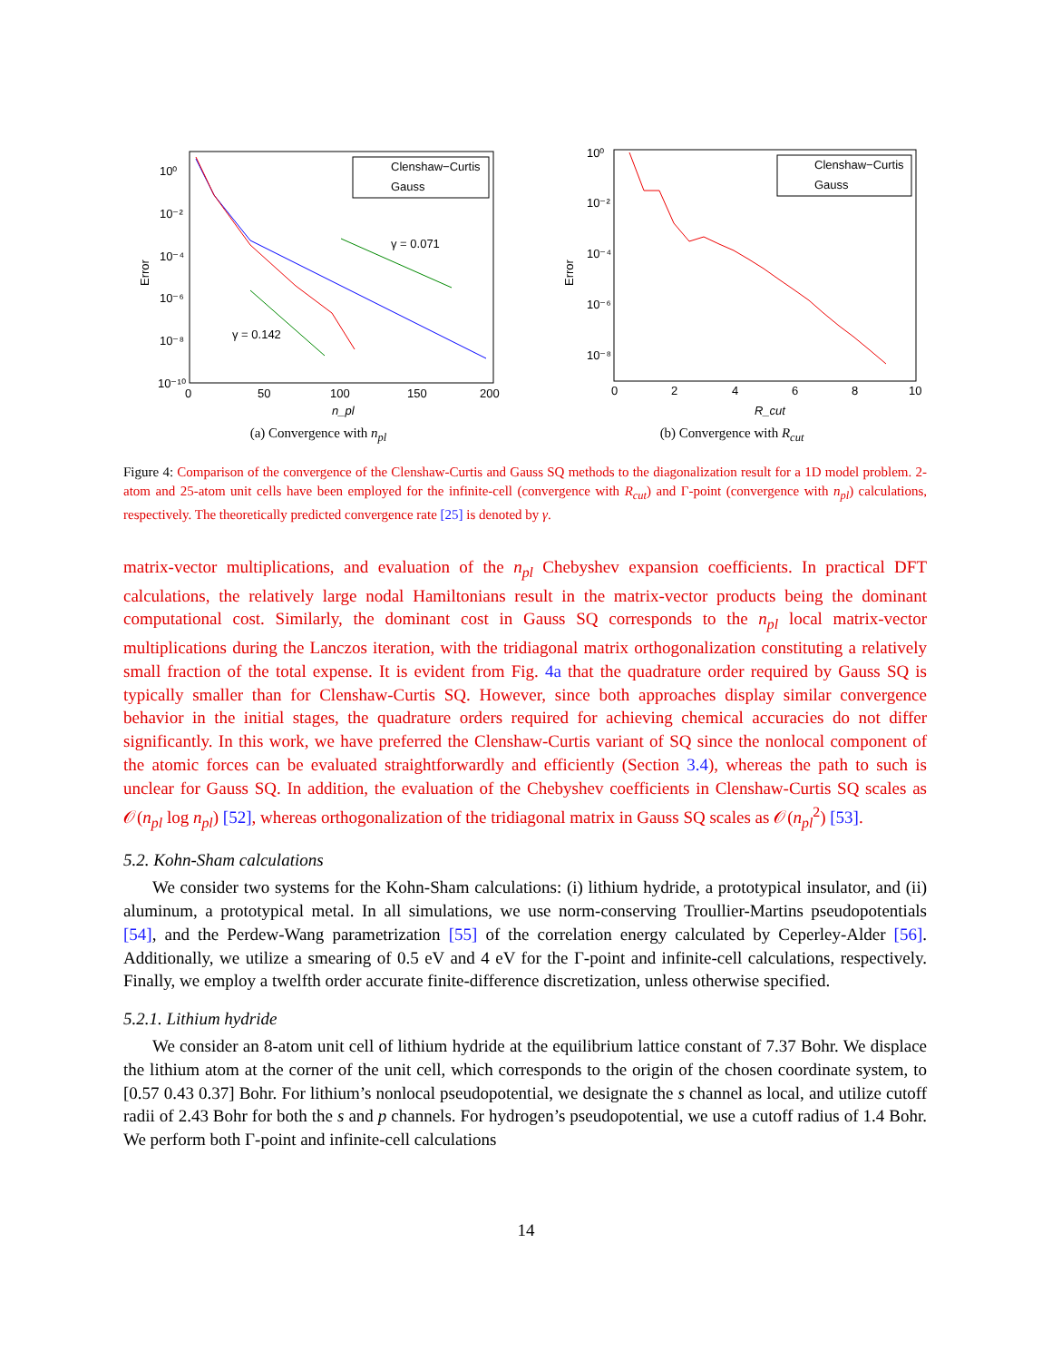10⁰
10⁻²
10⁻⁴
10⁻⁶
10⁻⁸
10⁻¹⁰
0
50
100
150
200
Error
n_pl
γ = 0.071
γ = 0.142
Clenshaw−Curtis
Gauss
(a) Convergence with n<sub>pl</sub>
10⁰
10⁻²
10⁻⁴
10⁻⁶
10⁻⁸
0
2
4
6
8
10
Error
R_cut
Clenshaw−Curtis
Gauss
(b) Convergence with R<sub>cut</sub>
Figure 4: Comparison of the convergence of the Clenshaw-Curtis and Gauss SQ methods to the diagonalization result for a 1D model problem. 2-atom and 25-atom unit cells have been employed for the infinite-cell (convergence with R<sub>cut</sub>) and Γ-point (convergence with n<sub>pl</sub>) calculations, respectively. The theoretically predicted convergence rate [25] is denoted by γ.
matrix-vector multiplications, and evaluation of the n<sub>pl</sub> Chebyshev expansion coefficients. In practical DFT calculations, the relatively large nodal Hamiltonians result in the matrix-vector products being the dominant computational cost. Similarly, the dominant cost in Gauss SQ corresponds to the n<sub>pl</sub> local matrix-vector multiplications during the Lanczos iteration, with the tridiagonal matrix orthogonalization constituting a relatively small fraction of the total expense. It is evident from Fig. 4a that the quadrature order required by Gauss SQ is typically smaller than for Clenshaw-Curtis SQ. However, since both approaches display similar convergence behavior in the initial stages, the quadrature orders required for achieving chemical accuracies do not differ significantly. In this work, we have preferred the Clenshaw-Curtis variant of SQ since the nonlocal component of the atomic forces can be evaluated straightforwardly and efficiently (Section 3.4), whereas the path to such is unclear for Gauss SQ. In addition, the evaluation of the Chebyshev coefficients in Clenshaw-Curtis SQ scales as 𝒪(n<sub>pl</sub> log n<sub>pl</sub>) [52], whereas orthogonalization of the tridiagonal matrix in Gauss SQ scales as 𝒪(n<sub>pl</sub><sup>2</sup>) [53].
5.2. Kohn-Sham calculations
We consider two systems for the Kohn-Sham calculations: (i) lithium hydride, a prototypical insulator, and (ii) aluminum, a prototypical metal. In all simulations, we use norm-conserving Troullier-Martins pseudopotentials [54], and the Perdew-Wang parametrization [55] of the correlation energy calculated by Ceperley-Alder [56]. Additionally, we utilize a smearing of 0.5 eV and 4 eV for the Γ-point and infinite-cell calculations, respectively. Finally, we employ a twelfth order accurate finite-difference discretization, unless otherwise specified.
5.2.1. Lithium hydride
We consider an 8-atom unit cell of lithium hydride at the equilibrium lattice constant of 7.37 Bohr. We displace the lithium atom at the corner of the unit cell, which corresponds to the origin of the chosen coordinate system, to [0.57 0.43 0.37] Bohr. For lithium’s nonlocal pseudopotential, we designate the s channel as local, and utilize cutoff radii of 2.43 Bohr for both the s and p channels. For hydrogen’s pseudopotential, we use a cutoff radius of 1.4 Bohr. We perform both Γ-point and infinite-cell calculations
14